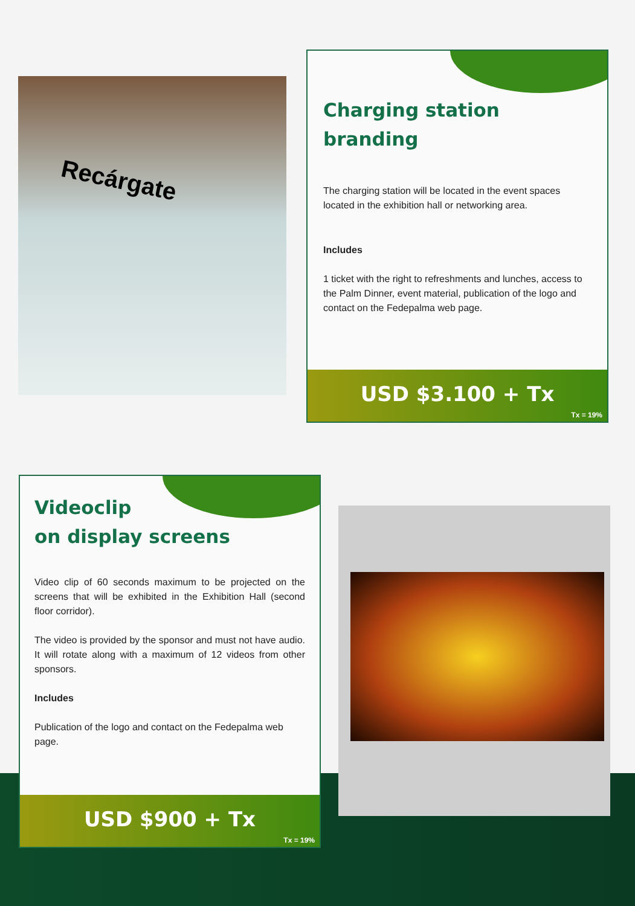Recárgate
Charging station
branding
The charging station will be located in the event spaces located in the exhibition hall or networking area.
Includes
1 ticket with the right to refreshments and lunches, access to the Palm Dinner, event material, publication of the logo and contact on the Fedepalma web page.
USD $3.100 + Tx
Tx = 19%
Videoclip
on display screens
Video clip of 60 seconds maximum to be projected on the screens that will be exhibited in the Exhibition Hall (second floor corridor).
The video is provided by the sponsor and must not have audio. It will rotate along with a maximum of 12 videos from other sponsors.
Includes
Publication of the logo and contact on the Fedepalma web page.
USD $900 + Tx
Tx = 19%